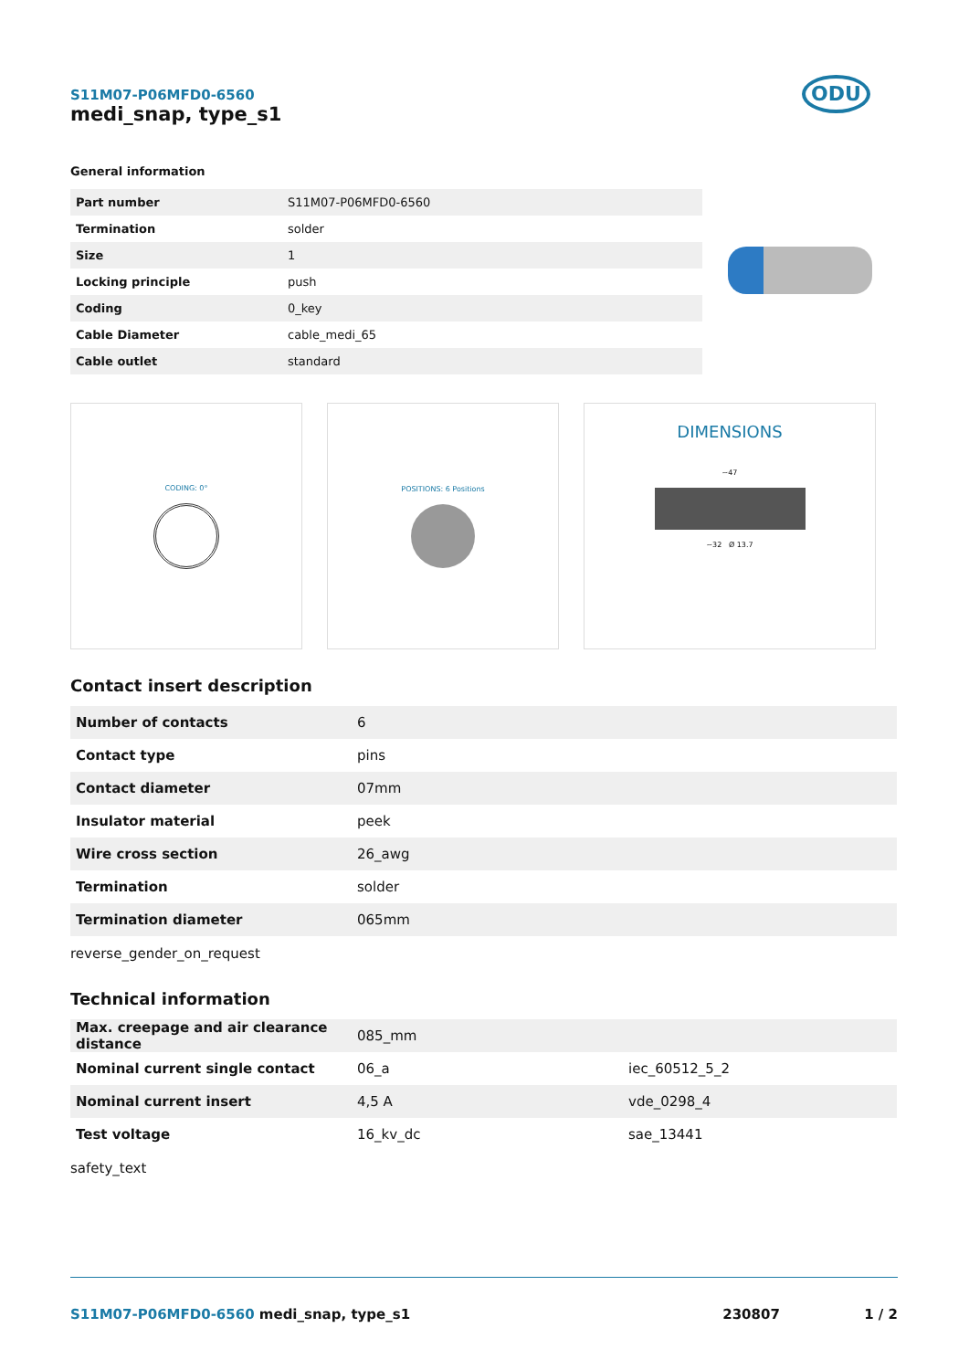S11M07-P06MFD0-6560
medi_snap, type_s1
ODU
General information
| Part number | S11M07-P06MFD0-6560 |
| Termination | solder |
| Size | 1 |
| Locking principle | push |
| Coding | 0_key |
| Cable Diameter | cable_medi_65 |
| Cable outlet | standard |
CODING: 0° POSITIONS: 6 Positions
DIMENSIONS
~47
~32 Ø 13.7
Contact insert description
| Number of contacts | 6 |
| Contact type | pins |
| Contact diameter | 07mm |
| Insulator material | peek |
| Wire cross section | 26_awg |
| Termination | solder |
| Termination diameter | 065mm |
reverse_gender_on_request
Technical information
| Max. creepage and air clearance distance | 085_mm | |
| Nominal current single contact | 06_a | iec_60512_5_2 |
| Nominal current insert | 4,5 A | vde_0298_4 |
| Test voltage | 16_kv_dc | sae_13441 |
safety_text
S11M07-P06MFD0-6560 medi_snap, type_s1
230807 1 / 2